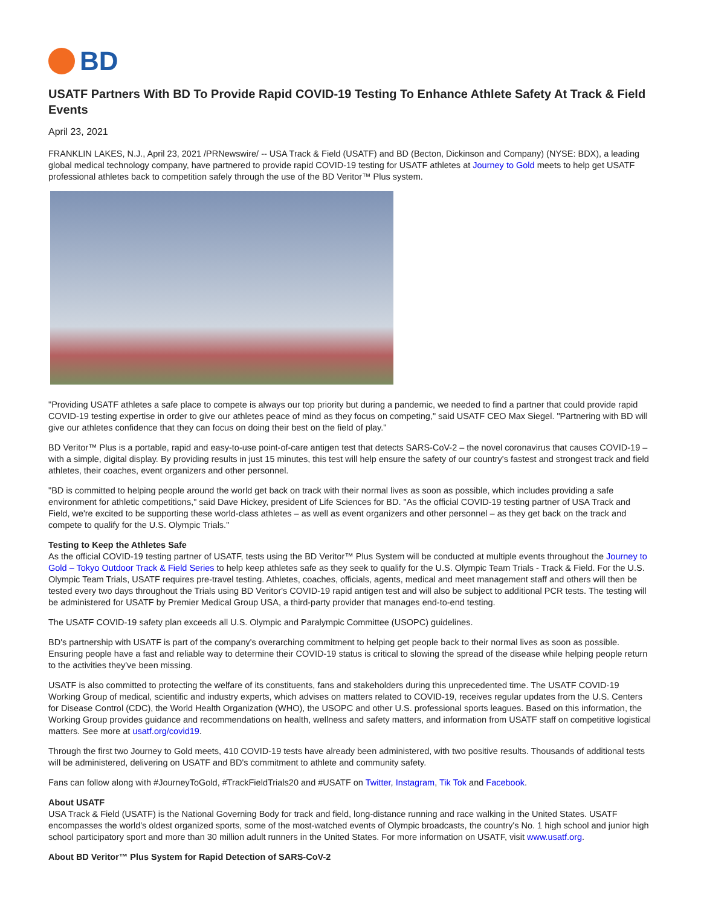BD
USATF Partners With BD To Provide Rapid COVID-19 Testing To Enhance Athlete Safety At Track & Field Events
April 23, 2021
FRANKLIN LAKES, N.J., April 23, 2021 /PRNewswire/ -- USA Track & Field (USATF) and BD (Becton, Dickinson and Company) (NYSE: BDX), a leading global medical technology company, have partnered to provide rapid COVID-19 testing for USATF athletes at Journey to Gold meets to help get USATF professional athletes back to competition safely through the use of the BD Veritor™ Plus system.
"Providing USATF athletes a safe place to compete is always our top priority but during a pandemic, we needed to find a partner that could provide rapid COVID-19 testing expertise in order to give our athletes peace of mind as they focus on competing," said USATF CEO Max Siegel. "Partnering with BD will give our athletes confidence that they can focus on doing their best on the field of play."
BD Veritor™ Plus is a portable, rapid and easy-to-use point-of-care antigen test that detects SARS-CoV-2 – the novel coronavirus that causes COVID-19 – with a simple, digital display. By providing results in just 15 minutes, this test will help ensure the safety of our country's fastest and strongest track and field athletes, their coaches, event organizers and other personnel.
"BD is committed to helping people around the world get back on track with their normal lives as soon as possible, which includes providing a safe environment for athletic competitions," said Dave Hickey, president of Life Sciences for BD. "As the official COVID-19 testing partner of USA Track and Field, we're excited to be supporting these world-class athletes – as well as event organizers and other personnel – as they get back on the track and compete to qualify for the U.S. Olympic Trials."
Testing to Keep the Athletes Safe
As the official COVID-19 testing partner of USATF, tests using the BD Veritor™ Plus System will be conducted at multiple events throughout the Journey to Gold – Tokyo Outdoor Track & Field Series to help keep athletes safe as they seek to qualify for the U.S. Olympic Team Trials - Track & Field. For the U.S. Olympic Team Trials, USATF requires pre-travel testing. Athletes, coaches, officials, agents, medical and meet management staff and others will then be tested every two days throughout the Trials using BD Veritor's COVID-19 rapid antigen test and will also be subject to additional PCR tests. The testing will be administered for USATF by Premier Medical Group USA, a third-party provider that manages end-to-end testing.
The USATF COVID-19 safety plan exceeds all U.S. Olympic and Paralympic Committee (USOPC) guidelines.
BD's partnership with USATF is part of the company's overarching commitment to helping get people back to their normal lives as soon as possible. Ensuring people have a fast and reliable way to determine their COVID-19 status is critical to slowing the spread of the disease while helping people return to the activities they've been missing.
USATF is also committed to protecting the welfare of its constituents, fans and stakeholders during this unprecedented time. The USATF COVID-19 Working Group of medical, scientific and industry experts, which advises on matters related to COVID-19, receives regular updates from the U.S. Centers for Disease Control (CDC), the World Health Organization (WHO), the USOPC and other U.S. professional sports leagues. Based on this information, the Working Group provides guidance and recommendations on health, wellness and safety matters, and information from USATF staff on competitive logistical matters. See more at usatf.org/covid19.
Through the first two Journey to Gold meets, 410 COVID-19 tests have already been administered, with two positive results. Thousands of additional tests will be administered, delivering on USATF and BD's commitment to athlete and community safety.
Fans can follow along with #JourneyToGold, #TrackFieldTrials20 and #USATF on Twitter, Instagram, Tik Tok and Facebook.
About USATF
USA Track & Field (USATF) is the National Governing Body for track and field, long-distance running and race walking in the United States. USATF encompasses the world's oldest organized sports, some of the most-watched events of Olympic broadcasts, the country's No. 1 high school and junior high school participatory sport and more than 30 million adult runners in the United States. For more information on USATF, visit www.usatf.org.
About BD Veritor™ Plus System for Rapid Detection of SARS-CoV-2